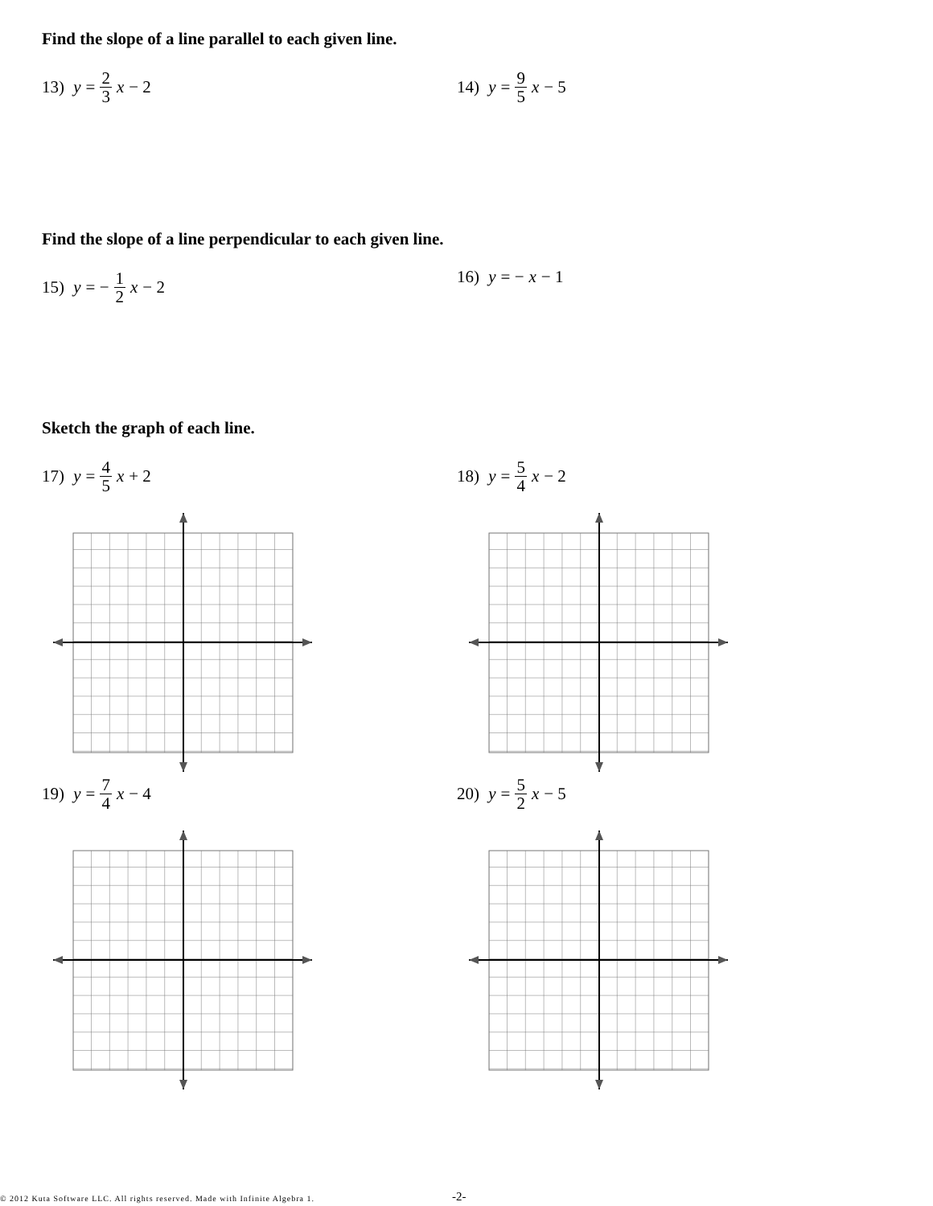Find the slope of a line parallel to each given line.
13) y = 2 3 x − 2 14) y = 9 5 x − 5
Find the slope of a line perpendicular to each given line.
15) y = − 1 2 x − 2 16) y = − x − 1
Sketch the graph of each line.
17) y = 4 5 x + 2 18) y = 5 4 x − 2
19) y = 7 4 x − 4 20) y = 5 2 x − 5
© 2012 Kuta Software LLC. All rights reserved. Made with Infinite Algebra 1.
-2-